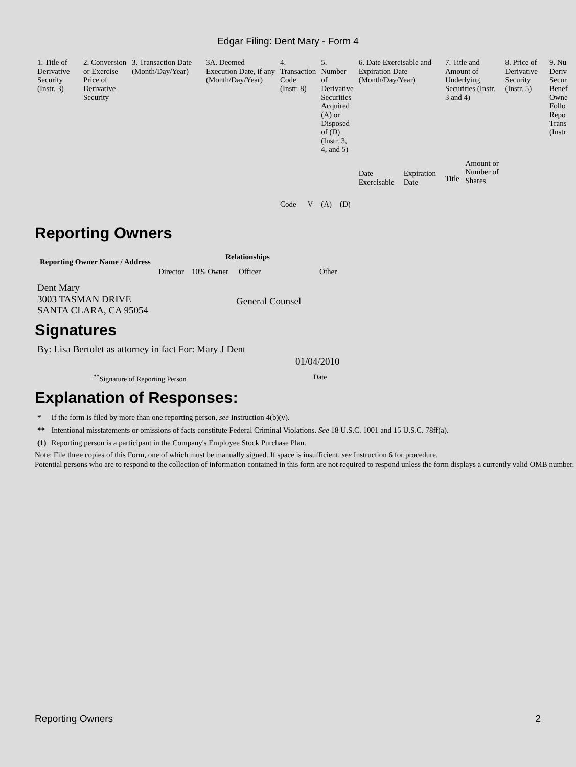Edgar Filing: Dent Mary - Form 4
| 1. Title of Derivative Security (Instr. 3) | 2. Conversion or Exercise Price of Derivative Security | 3. Transaction Date (Month/Day/Year) | 3A. Deemed Execution Date, if any (Month/Day/Year) | 4. Transaction Code (Instr. 8) | | 5. Number of Derivative Securities Acquired (A) or Disposed of (D) (Instr. 3, 4, and 5) | | 6. Date Exercisable and Expiration Date (Month/Day/Year) | | 7. Title and Amount of Underlying Securities (Instr. 3 and 4) | | 8. Price of Derivative Security (Instr. 5) | 9. Nu Deriv Secur Benef Owne Follo Repo Trans (Instr |
| --- | --- | --- | --- | --- | --- | --- | --- | --- | --- | --- | --- | --- | --- |
| | | | | Code | V | (A) | (D) | Date Exercisable | Expiration Date | Title | Amount or Number of Shares | | |
Reporting Owners
| Reporting Owner Name / Address | Relationships | | | |
| --- | --- | --- | --- | --- |
| | Director | 10% Owner | Officer | Other |
| Dent Mary 3003 TASMAN DRIVE SANTA CLARA, CA 95054 | | | General Counsel | |
Signatures
| By: Lisa Bertolet as attorney in fact For: Mary J Dent | 01/04/2010 |
| <sup>**</sup> Signature of Reporting Person | Date |
Explanation of Responses:
| * | If the form is filed by more than one reporting person, see Instruction 4(b)(v). |
| ** | Intentional misstatements or omissions of facts constitute Federal Criminal Violations. See 18 U.S.C. 1001 and 15 U.S.C. 78ff(a). |
| (1) | Reporting person is a participant in the Company's Employee Stock Purchase Plan. |
Note: File three copies of this Form, one of which must be manually signed. If space is insufficient, see Instruction 6 for procedure.
Potential persons who are to respond to the collection of information contained in this form are not required to respond unless the form displays a currently valid OMB number.
Reporting Owners 2